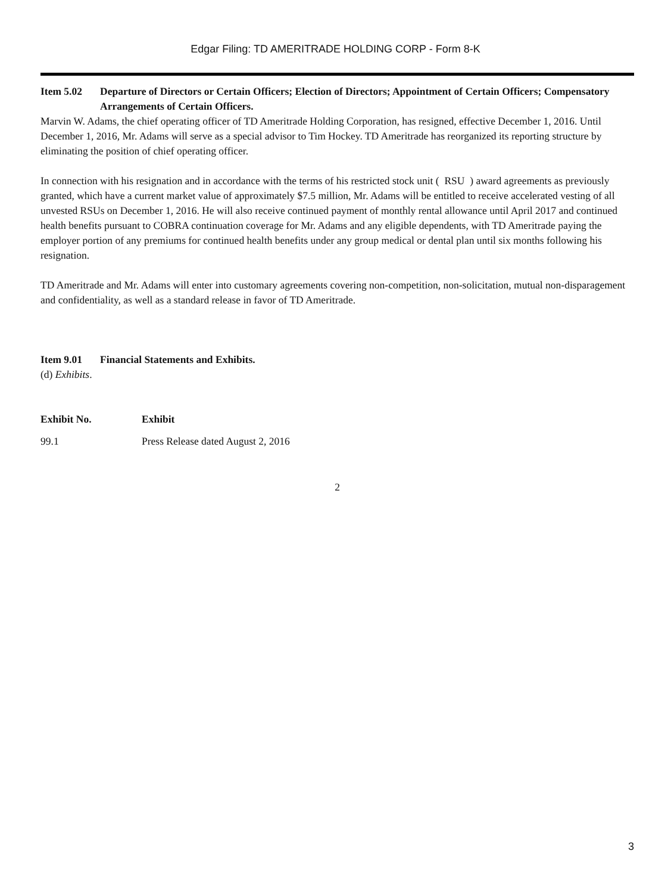Edgar Filing: TD AMERITRADE HOLDING CORP - Form 8-K
Item 5.02 Departure of Directors or Certain Officers; Election of Directors; Appointment of Certain Officers; Compensatory Arrangements of Certain Officers.
Marvin W. Adams, the chief operating officer of TD Ameritrade Holding Corporation, has resigned, effective December 1, 2016. Until December 1, 2016, Mr. Adams will serve as a special advisor to Tim Hockey. TD Ameritrade has reorganized its reporting structure by eliminating the position of chief operating officer.
In connection with his resignation and in accordance with the terms of his restricted stock unit ( RSU ) award agreements as previously granted, which have a current market value of approximately $7.5 million, Mr. Adams will be entitled to receive accelerated vesting of all unvested RSUs on December 1, 2016. He will also receive continued payment of monthly rental allowance until April 2017 and continued health benefits pursuant to COBRA continuation coverage for Mr. Adams and any eligible dependents, with TD Ameritrade paying the employer portion of any premiums for continued health benefits under any group medical or dental plan until six months following his resignation.
TD Ameritrade and Mr. Adams will enter into customary agreements covering non-competition, non-solicitation, mutual non-disparagement and confidentiality, as well as a standard release in favor of TD Ameritrade.
Item 9.01 Financial Statements and Exhibits.
(d) Exhibits.
| Exhibit No. | Exhibit |
| --- | --- |
| 99.1 | Press Release dated August 2, 2016 |
2
3